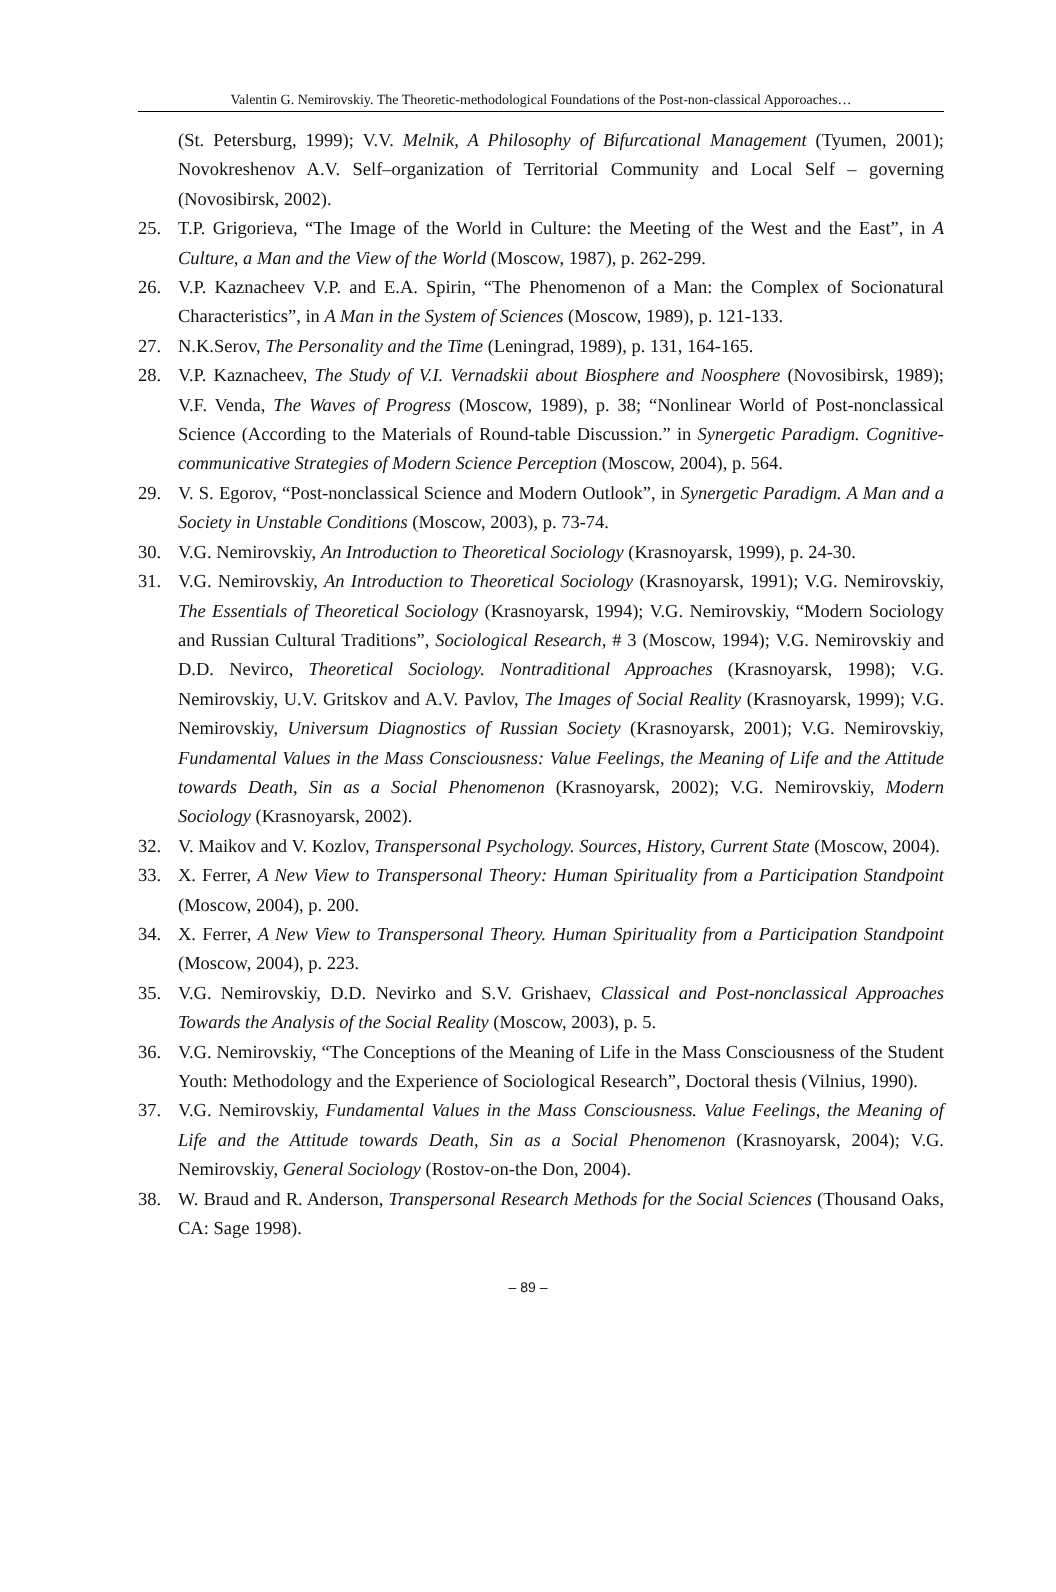Valentin G. Nemirovskiy. The Theoretic-methodological Foundations of the Post-non-classical Apporoaches…
(St. Petersburg, 1999); V.V. Melnik, A Philosophy of Bifurcational Management (Tyumen, 2001); Novokreshenov A.V. Self–organization of Territorial Community and Local Self – governing (Novosibirsk, 2002).
25. T.P. Grigorieva, “The Image of the World in Culture: the Meeting of the West and the East”, in A Culture, a Man and the View of the World (Moscow, 1987), p. 262-299.
26. V.P. Kaznacheev V.P. and E.A. Spirin, “The Phenomenon of a Man: the Complex of Socionatural Characteristics”, in A Man in the System of Sciences (Moscow, 1989), p. 121-133.
27. N.K.Serov, The Personality and the Time (Leningrad, 1989), p. 131, 164-165.
28. V.P. Kaznacheev, The Study of V.I. Vernadskii about Biosphere and Noosphere (Novosibirsk, 1989); V.F. Venda, The Waves of Progress (Moscow, 1989), p. 38; “Nonlinear World of Post-nonclassical Science (According to the Materials of Round-table Discussion.” in Synergetic Paradigm. Cognitive-communicative Strategies of Modern Science Perception (Moscow, 2004), p. 564.
29. V. S. Egorov, “Post-nonclassical Science and Modern Outlook”, in Synergetic Paradigm. A Man and a Society in Unstable Conditions (Moscow, 2003), p. 73-74.
30. V.G. Nemirovskiy, An Introduction to Theoretical Sociology (Krasnoyarsk, 1999), p. 24-30.
31. V.G. Nemirovskiy, An Introduction to Theoretical Sociology (Krasnoyarsk, 1991); V.G. Nemirovskiy, The Essentials of Theoretical Sociology (Krasnoyarsk, 1994); V.G. Nemirovskiy, “Modern Sociology and Russian Cultural Traditions”, Sociological Research, # 3 (Moscow, 1994); V.G. Nemirovskiy and D.D. Nevirco, Theoretical Sociology. Nontraditional Approaches (Krasnoyarsk, 1998); V.G. Nemirovskiy, U.V. Gritskov and A.V. Pavlov, The Images of Social Reality (Krasnoyarsk, 1999); V.G. Nemirovskiy, Universum Diagnostics of Russian Society (Krasnoyarsk, 2001); V.G. Nemirovskiy, Fundamental Values in the Mass Consciousness: Value Feelings, the Meaning of Life and the Attitude towards Death, Sin as a Social Phenomenon (Krasnoyarsk, 2002); V.G. Nemirovskiy, Modern Sociology (Krasnoyarsk, 2002).
32. V. Maikov and V. Kozlov, Transpersonal Psychology. Sources, History, Current State (Moscow, 2004).
33. X. Ferrer, A New View to Transpersonal Theory: Human Spirituality from a Participation Standpoint (Moscow, 2004), p. 200.
34. X. Ferrer, A New View to Transpersonal Theory. Human Spirituality from a Participation Standpoint (Moscow, 2004), p. 223.
35. V.G. Nemirovskiy, D.D. Nevirko and S.V. Grishaev, Classical and Post-nonclassical Approaches Towards the Analysis of the Social Reality (Moscow, 2003), p. 5.
36. V.G. Nemirovskiy, “The Conceptions of the Meaning of Life in the Mass Consciousness of the Student Youth: Methodology and the Experience of Sociological Research”, Doctoral thesis (Vilnius, 1990).
37. V.G. Nemirovskiy, Fundamental Values in the Mass Consciousness. Value Feelings, the Meaning of Life and the Attitude towards Death, Sin as a Social Phenomenon (Krasnoyarsk, 2004); V.G. Nemirovskiy, General Sociology (Rostov-on-the Don, 2004).
38. W. Braud and R. Anderson, Transpersonal Research Methods for the Social Sciences (Thousand Oaks, CA: Sage 1998).
– 89 –